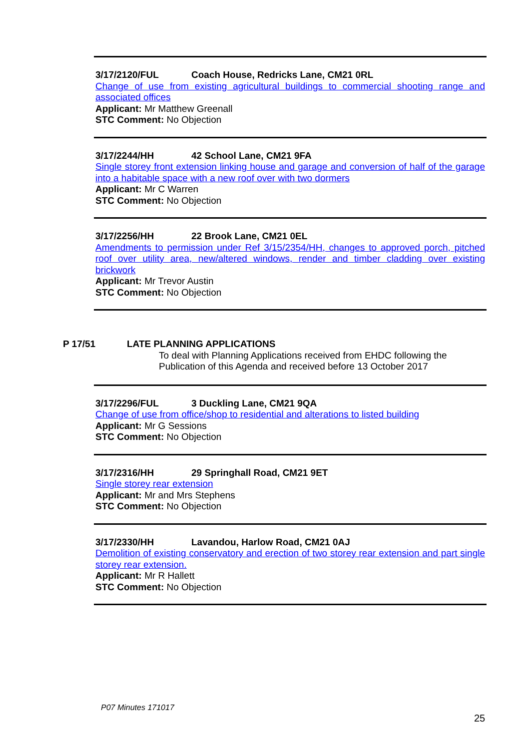3/17/2120/FUL Coach House, Redricks Lane, CM21 0RL
Change of use from existing agricultural buildings to commercial shooting range and associated offices
Applicant: Mr Matthew Greenall
STC Comment: No Objection
3/17/2244/HH 42 School Lane, CM21 9FA
Single storey front extension linking house and garage and conversion of half of the garage into a habitable space with a new roof over with two dormers
Applicant: Mr C Warren
STC Comment: No Objection
3/17/2256/HH 22 Brook Lane, CM21 0EL
Amendments to permission under Ref 3/15/2354/HH, changes to approved porch, pitched roof over utility area, new/altered windows, render and timber cladding over existing brickwork
Applicant: Mr Trevor Austin
STC Comment: No Objection
P 17/51 LATE PLANNING APPLICATIONS
To deal with Planning Applications received from EHDC following the Publication of this Agenda and received before 13 October 2017
3/17/2296/FUL 3 Duckling Lane, CM21 9QA
Change of use from office/shop to residential and alterations to listed building
Applicant: Mr G Sessions
STC Comment: No Objection
3/17/2316/HH 29 Springhall Road, CM21 9ET
Single storey rear extension
Applicant: Mr and Mrs Stephens
STC Comment: No Objection
3/17/2330/HH Lavandou, Harlow Road, CM21 0AJ
Demolition of existing conservatory and erection of two storey rear extension and part single storey rear extension.
Applicant: Mr R Hallett
STC Comment: No Objection
P07 Minutes 171017
25